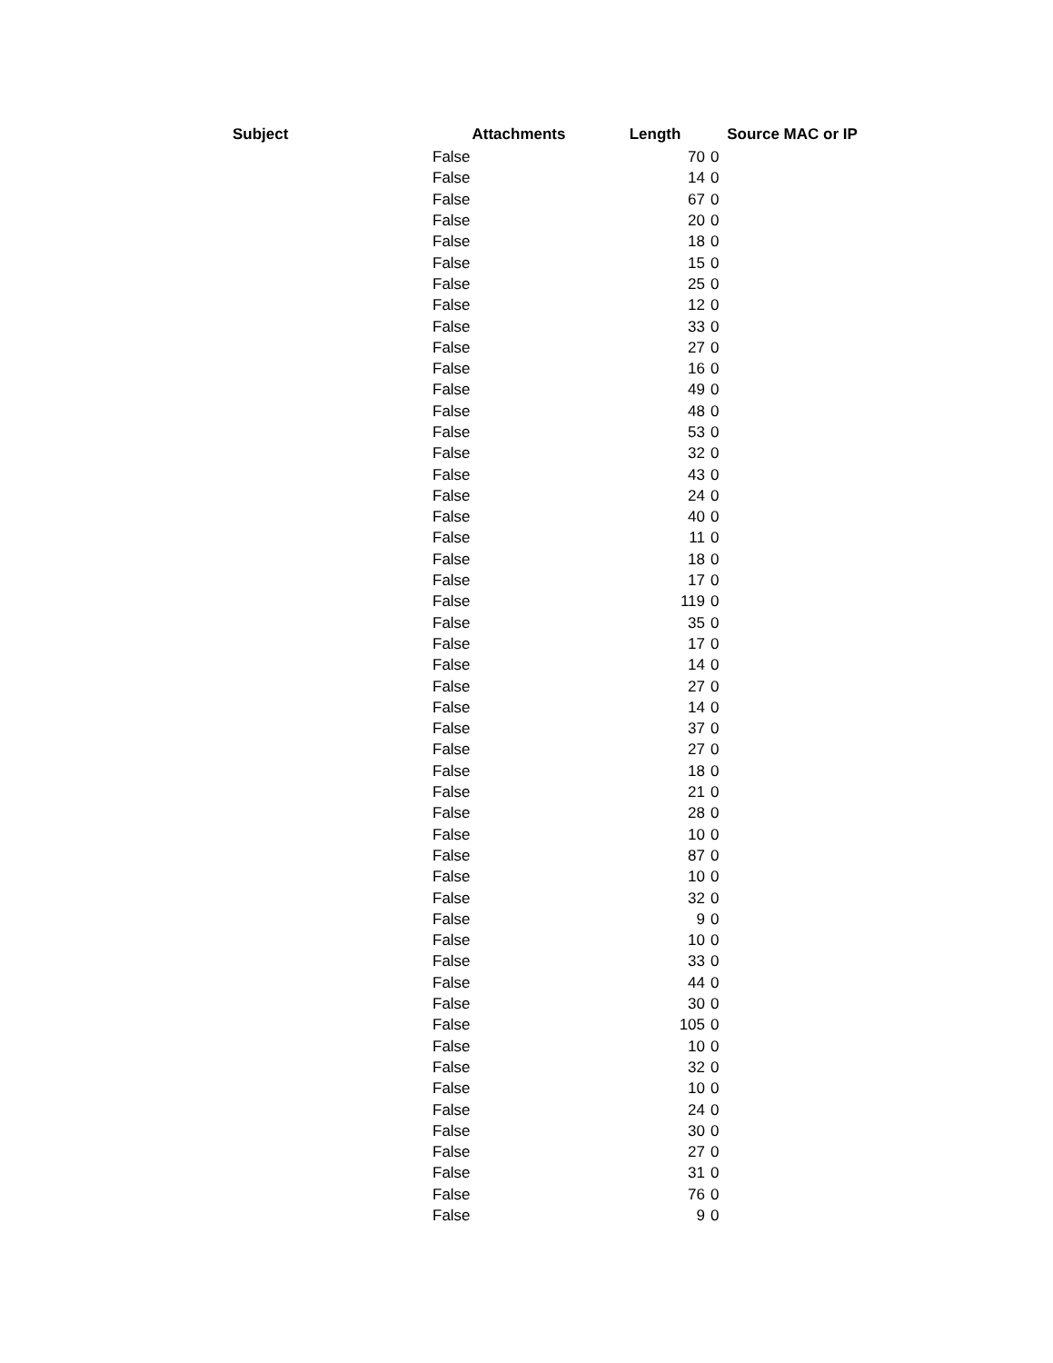| Subject | Attachments | Length | Source MAC or IP |
| --- | --- | --- | --- |
| | False | 70 | 0 |
| | False | 14 | 0 |
| | False | 67 | 0 |
| | False | 20 | 0 |
| | False | 18 | 0 |
| | False | 15 | 0 |
| | False | 25 | 0 |
| | False | 12 | 0 |
| | False | 33 | 0 |
| | False | 27 | 0 |
| | False | 16 | 0 |
| | False | 49 | 0 |
| | False | 48 | 0 |
| | False | 53 | 0 |
| | False | 32 | 0 |
| | False | 43 | 0 |
| | False | 24 | 0 |
| | False | 40 | 0 |
| | False | 11 | 0 |
| | False | 18 | 0 |
| | False | 17 | 0 |
| | False | 119 | 0 |
| | False | 35 | 0 |
| | False | 17 | 0 |
| | False | 14 | 0 |
| | False | 27 | 0 |
| | False | 14 | 0 |
| | False | 37 | 0 |
| | False | 27 | 0 |
| | False | 18 | 0 |
| | False | 21 | 0 |
| | False | 28 | 0 |
| | False | 10 | 0 |
| | False | 87 | 0 |
| | False | 10 | 0 |
| | False | 32 | 0 |
| | False | 9 | 0 |
| | False | 10 | 0 |
| | False | 33 | 0 |
| | False | 44 | 0 |
| | False | 30 | 0 |
| | False | 105 | 0 |
| | False | 10 | 0 |
| | False | 32 | 0 |
| | False | 10 | 0 |
| | False | 24 | 0 |
| | False | 30 | 0 |
| | False | 27 | 0 |
| | False | 31 | 0 |
| | False | 76 | 0 |
| | False | 9 | 0 |